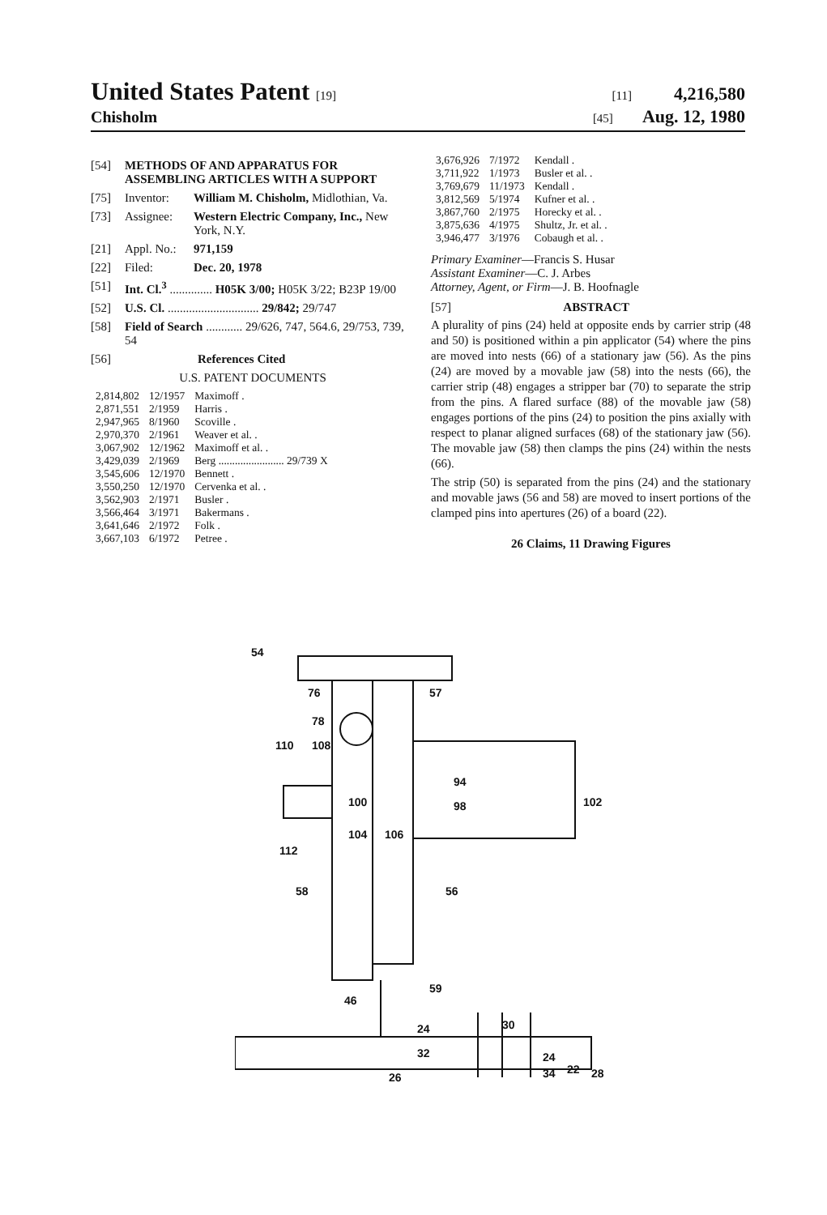United States Patent [19] [11] 4,216,580
Chisholm [45] Aug. 12, 1980
[54] METHODS OF AND APPARATUS FOR ASSEMBLING ARTICLES WITH A SUPPORT
[75] Inventor: William M. Chisholm, Midlothian, Va.
[73] Assignee: Western Electric Company, Inc., New York, N.Y.
[21] Appl. No.: 971,159
[22] Filed: Dec. 20, 1978
[51] Int. Cl.<sup>3</sup> .............. H05K 3/00; H05K 3/22; B23P 19/00
[52] U.S. Cl. .............................. 29/842; 29/747
[58] Field of Search ............ 29/626, 747, 564.6, 29/753, 739, 54
[56] References Cited
U.S. PATENT DOCUMENTS
| 2,814,802 | 12/1957 | Maximoff . |
| 2,871,551 | 2/1959 | Harris . |
| 2,947,965 | 8/1960 | Scoville . |
| 2,970,370 | 2/1961 | Weaver et al. . |
| 3,067,902 | 12/1962 | Maximoff et al. . |
| 3,429,039 | 2/1969 | Berg ........................ 29/739 X |
| 3,545,606 | 12/1970 | Bennett . |
| 3,550,250 | 12/1970 | Cervenka et al. . |
| 3,562,903 | 2/1971 | Busler . |
| 3,566,464 | 3/1971 | Bakermans . |
| 3,641,646 | 2/1972 | Folk . |
| 3,667,103 | 6/1972 | Petree . |
| 3,676,926 | 7/1972 | Kendall . |
| 3,711,922 | 1/1973 | Busler et al. . |
| 3,769,679 | 11/1973 | Kendall . |
| 3,812,569 | 5/1974 | Kufner et al. . |
| 3,867,760 | 2/1975 | Horecky et al. . |
| 3,875,636 | 4/1975 | Shultz, Jr. et al. . |
| 3,946,477 | 3/1976 | Cobaugh et al. . |
Primary Examiner—Francis S. Husar
Assistant Examiner—C. J. Arbes
Attorney, Agent, or Firm—J. B. Hoofnagle
[57] ABSTRACT
A plurality of pins (24) held at opposite ends by carrier strip (48 and 50) is positioned within a pin applicator (54) where the pins are moved into nests (66) of a stationary jaw (56). As the pins (24) are moved by a movable jaw (58) into the nests (66), the carrier strip (48) engages a stripper bar (70) to separate the strip from the pins. A flared surface (88) of the movable jaw (58) engages portions of the pins (24) to position the pins axially with respect to planar aligned surfaces (68) of the stationary jaw (56). The movable jaw (58) then clamps the pins (24) within the nests (66).
The strip (50) is separated from the pins (24) and the stationary and movable jaws (56 and 58) are moved to insert portions of the clamped pins into apertures (26) of a board (22).
26 Claims, 11 Drawing Figures
54
57
76
78
110
108
94
100
98
102
104
106
112
58
56
59
46
24
32
26
30
24
34
22
28